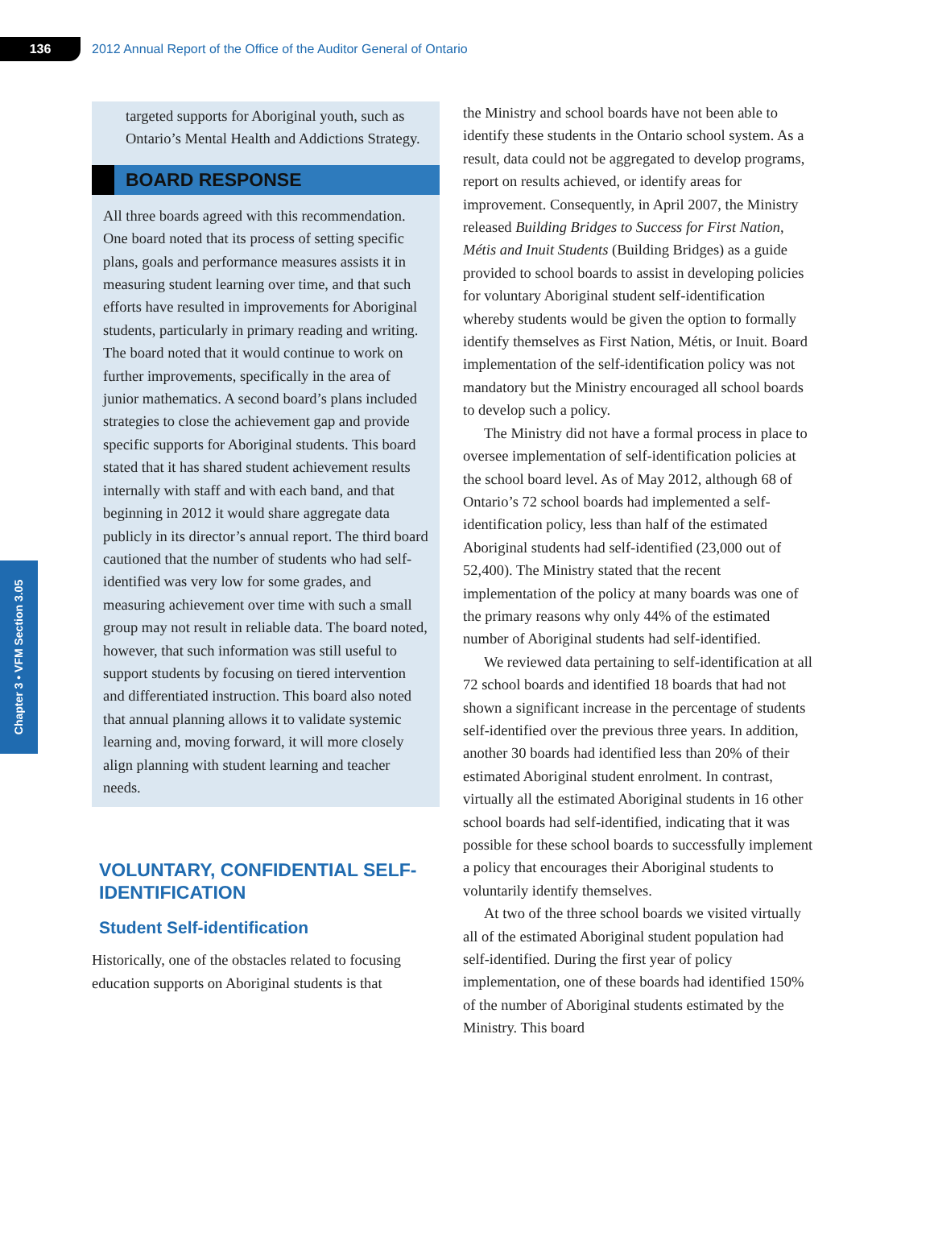136
2012 Annual Report of the Office of the Auditor General of Ontario
Chapter 3 • VFM Section 3.05
targeted supports for Aboriginal youth, such as Ontario’s Mental Health and Addictions Strategy.
BOARD RESPONSE
All three boards agreed with this recommenda­tion. One board noted that its process of setting specific plans, goals and performance measures assists it in measuring student learning over time, and that such efforts have resulted in improvements for Aboriginal students, par­ticularly in primary reading and writing. The board noted that it would continue to work on further improvements, specifically in the area of junior mathematics. A second board’s plans included strategies to close the achievement gap and provide specific supports for Aboriginal students. This board stated that it has shared student achievement results internally with staff and with each band, and that beginning in 2012 it would share aggregate data publicly in its director’s annual report. The third board cautioned that the number of students who had self-identified was very low for some grades, and measuring achievement over time with such a small group may not result in reliable data. The board noted, however, that such information was still useful to support students by focusing on tiered intervention and differ­entiated instruction. This board also noted that annual planning allows it to validate systemic learning and, moving forward, it will more closely align planning with student learning and teacher needs.
VOLUNTARY, CONFIDENTIAL SELF-IDENTIFICATION
Student Self-identification
Historically, one of the obstacles related to focusing education supports on Aboriginal students is that
the Ministry and school boards have not been able to identify these students in the Ontario school system. As a result, data could not be aggregated to develop programs, report on results achieved, or identify areas for improvement. Consequently, in April 2007, the Ministry released Building Bridges to Success for First Nation, Métis and Inuit Students (Building Bridges) as a guide provided to school boards to assist in developing policies for voluntary Aboriginal student self-identification whereby stu­dents would be given the option to formally identify themselves as First Nation, Métis, or Inuit. Board implementation of the self-identification policy was not mandatory but the Ministry encouraged all school boards to develop such a policy.
The Ministry did not have a formal process in place to oversee implementation of self-identification policies at the school board level. As of May 2012, although 68 of Ontario’s 72 school boards had imple­mented a self-identification policy, less than half of the estimated Aboriginal students had self-identified (23,000 out of 52,400). The Ministry stated that the recent implementation of the policy at many boards was one of the primary reasons why only 44% of the estimated number of Aboriginal students had self-identified.
We reviewed data pertaining to self-identification at all 72 school boards and identified 18 boards that had not shown a significant increase in the percent­age of students self-identified over the previous three years. In addition, another 30 boards had identified less than 20% of their estimated Aboriginal student enrolment. In contrast, virtually all the estimated Aboriginal students in 16 other school boards had self-identified, indicating that it was possible for these school boards to successfully implement a policy that encourages their Aboriginal students to voluntarily identify themselves.
At two of the three school boards we visited virtually all of the estimated Aboriginal student population had self-identified. During the first year of policy implementation, one of these boards had identified 150% of the number of Aboriginal students estimated by the Ministry. This board